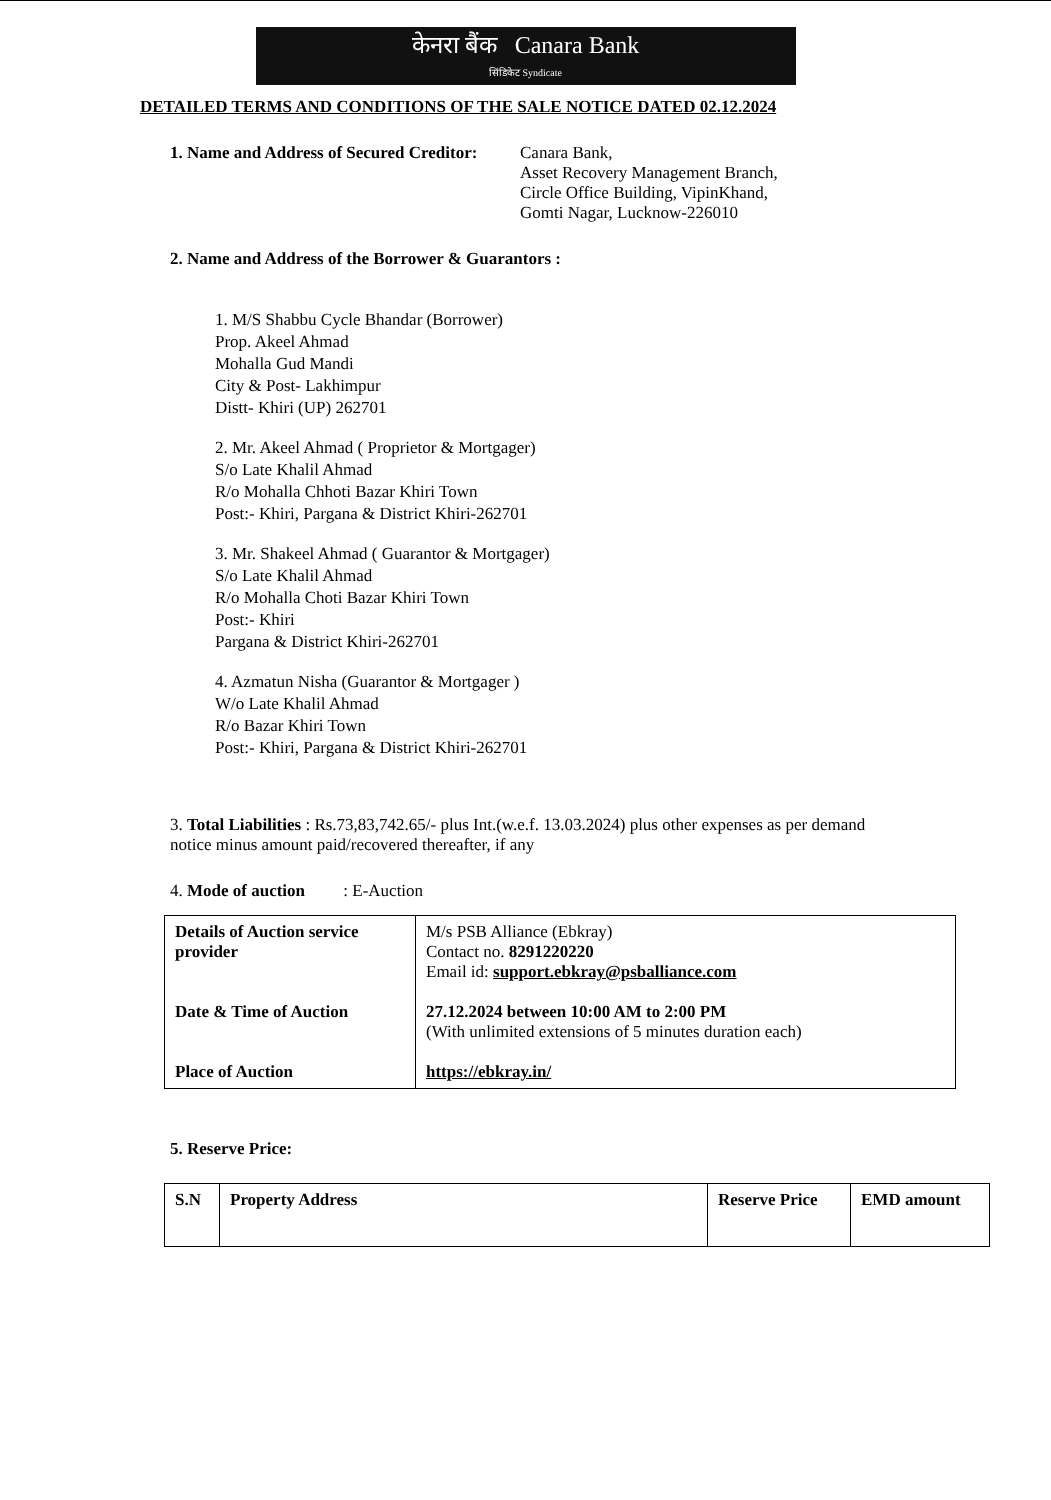केनरा बैंक Canara Bank
सिंडिकेट Syndicate
DETAILED TERMS AND CONDITIONS OF THE SALE NOTICE DATED 02.12.2024
1. Name and Address of Secured Creditor:
Canara Bank,
Asset Recovery Management Branch,
Circle Office Building, VipinKhand,
Gomti Nagar, Lucknow-226010
2. Name and Address of the Borrower & Guarantors :
1. M/S Shabbu Cycle Bhandar (Borrower)
Prop. Akeel Ahmad
Mohalla Gud Mandi
City & Post- Lakhimpur
Distt- Khiri (UP) 262701
2. Mr. Akeel Ahmad ( Proprietor & Mortgager)
S/o Late Khalil Ahmad
R/o Mohalla Chhoti Bazar Khiri Town
Post:- Khiri, Pargana & District Khiri-262701
3. Mr. Shakeel Ahmad ( Guarantor & Mortgager)
S/o Late Khalil Ahmad
R/o Mohalla Choti Bazar Khiri Town
Post:- Khiri
Pargana & District Khiri-262701
4. Azmatun Nisha (Guarantor & Mortgager )
W/o Late Khalil Ahmad
R/o Bazar Khiri Town
Post:- Khiri, Pargana & District Khiri-262701
3. Total Liabilities : Rs.73,83,742.65/- plus Int.(w.e.f. 13.03.2024) plus other expenses as per demand notice minus amount paid/recovered thereafter, if any
4. Mode of auction : E-Auction
| Details of Auction service provider Date & Time of Auction Place of Auction | M/s PSB Alliance (Ebkray) Contact no. 8291220220 Email id: support.ebkray@psballiance.com 27.12.2024 between 10:00 AM to 2:00 PM (With unlimited extensions of 5 minutes duration each) https://ebkray.in/ |
5. Reserve Price:
| S.N | Property Address | Reserve Price | EMD amount |
| --- | --- | --- | --- |